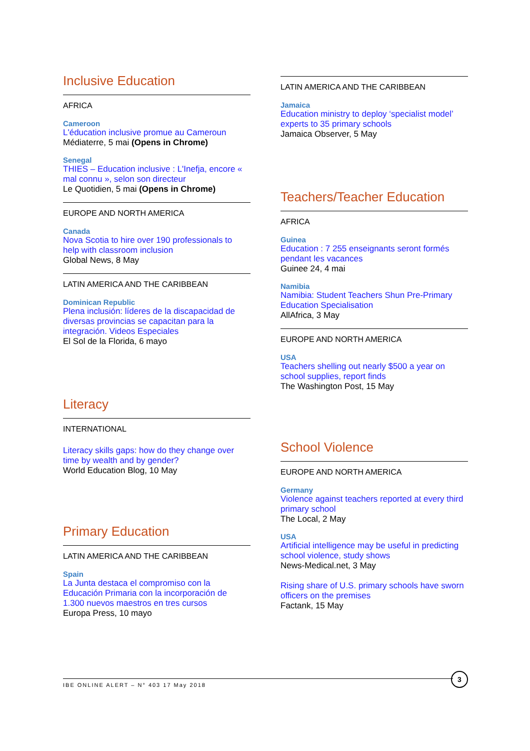Inclusive Education
AFRICA
Cameroon
L'éducation inclusive promue au Cameroun
Médiaterre, 5 mai (Opens in Chrome)
Senegal
THIES – Education inclusive : L'Inefja, encore « mal connu », selon son directeur
Le Quotidien, 5 mai (Opens in Chrome)
EUROPE AND NORTH AMERICA
Canada
Nova Scotia to hire over 190 professionals to help with classroom inclusion
Global News, 8 May
LATIN AMERICA AND THE CARIBBEAN
Dominican Republic
Plena inclusión: líderes de la discapacidad de diversas provincias se capacitan para la integración. Videos Especiales
El Sol de la Florida, 6 mayo
Literacy
INTERNATIONAL
Literacy skills gaps: how do they change over time by wealth and by gender?
World Education Blog, 10 May
Primary Education
LATIN AMERICA AND THE CARIBBEAN
Spain
La Junta destaca el compromiso con la Educación Primaria con la incorporación de 1.300 nuevos maestros en tres cursos
Europa Press, 10 mayo
LATIN AMERICA AND THE CARIBBEAN
Jamaica
Education ministry to deploy ‘specialist model’ experts to 35 primary schools
Jamaica Observer, 5 May
Teachers/Teacher Education
AFRICA
Guinea
Education : 7 255 enseignants seront formés pendant les vacances
Guinee 24, 4 mai
Namibia
Namibia: Student Teachers Shun Pre-Primary Education Specialisation
AllAfrica, 3 May
EUROPE AND NORTH AMERICA
USA
Teachers shelling out nearly $500 a year on school supplies, report finds
The Washington Post, 15 May
School Violence
EUROPE AND NORTH AMERICA
Germany
Violence against teachers reported at every third primary school
The Local, 2 May
USA
Artificial intelligence may be useful in predicting school violence, study shows
News-Medical.net, 3 May
Rising share of U.S. primary schools have sworn officers on the premises
Factank, 15 May
IBE ONLINE ALERT – N° 403 17 May 2018
3